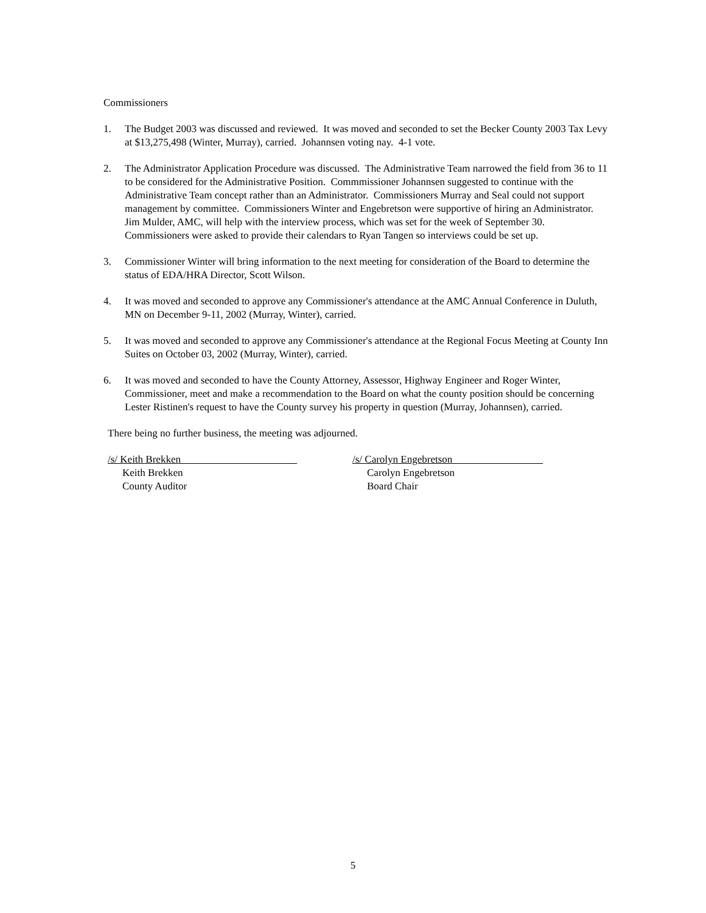Commissioners
1. The Budget 2003 was discussed and reviewed. It was moved and seconded to set the Becker County 2003 Tax Levy at $13,275,498 (Winter, Murray), carried. Johannsen voting nay. 4-1 vote.
2. The Administrator Application Procedure was discussed. The Administrative Team narrowed the field from 36 to 11 to be considered for the Administrative Position. Commmissioner Johannsen suggested to continue with the Administrative Team concept rather than an Administrator. Commissioners Murray and Seal could not support management by committee. Commissioners Winter and Engebretson were supportive of hiring an Administrator. Jim Mulder, AMC, will help with the interview process, which was set for the week of September 30. Commissioners were asked to provide their calendars to Ryan Tangen so interviews could be set up.
3. Commissioner Winter will bring information to the next meeting for consideration of the Board to determine the status of EDA/HRA Director, Scott Wilson.
4. It was moved and seconded to approve any Commissioner's attendance at the AMC Annual Conference in Duluth, MN on December 9-11, 2002 (Murray, Winter), carried.
5. It was moved and seconded to approve any Commissioner's attendance at the Regional Focus Meeting at County Inn Suites on October 03, 2002 (Murray, Winter), carried.
6. It was moved and seconded to have the County Attorney, Assessor, Highway Engineer and Roger Winter, Commissioner, meet and make a recommendation to the Board on what the county position should be concerning Lester Ristinen's request to have the County survey his property in question (Murray, Johannsen), carried.
There being no further business, the meeting was adjourned.
/s/ Keith Brekken
Keith Brekken
County Auditor
/s/ Carolyn Engebretson
Carolyn Engebretson
Board Chair
5